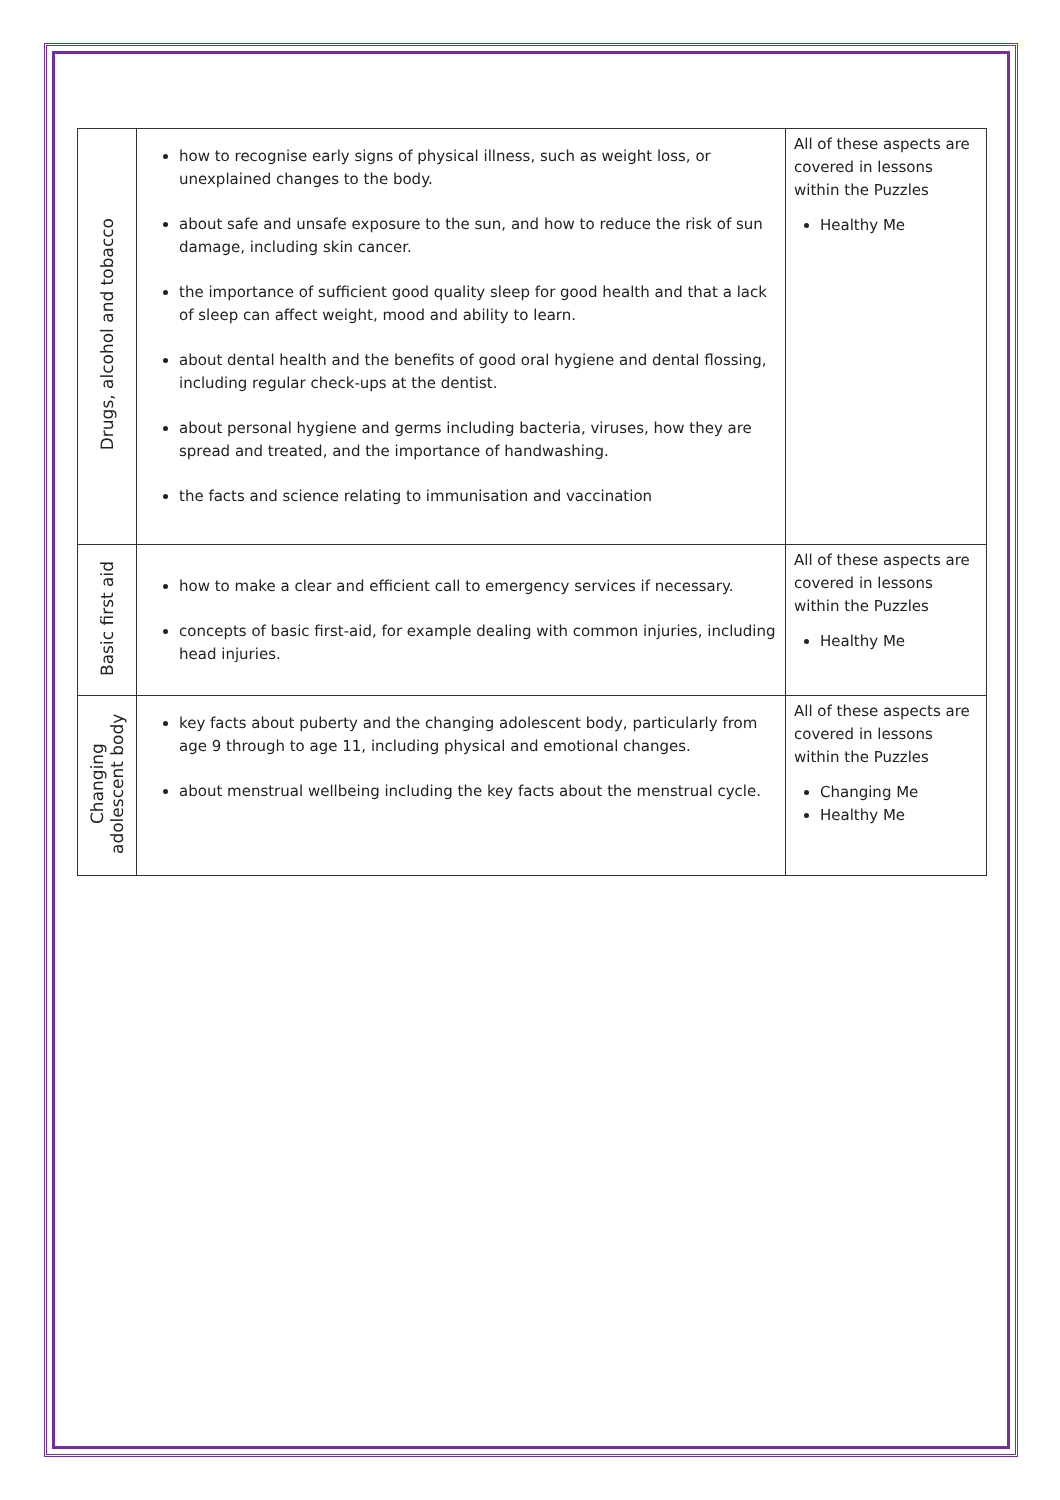| Drugs, alcohol and tobacco | how to recognise early signs of physical illness, such as weight loss, or unexplained changes to the body. about safe and unsafe exposure to the sun, and how to reduce the risk of sun damage, including skin cancer. the importance of sufficient good quality sleep for good health and that a lack of sleep can affect weight, mood and ability to learn. about dental health and the benefits of good oral hygiene and dental flossing, including regular check-ups at the dentist. about personal hygiene and germs including bacteria, viruses, how they are spread and treated, and the importance of handwashing. the facts and science relating to immunisation and vaccination | All of these aspects are covered in lessons within the Puzzles Healthy Me |
| Basic first aid | how to make a clear and efficient call to emergency services if necessary. concepts of basic first-aid, for example dealing with common injuries, including head injuries. | All of these aspects are covered in lessons within the Puzzles Healthy Me |
| Changing adolescent body | key facts about puberty and the changing adolescent body, particularly from age 9 through to age 11, including physical and emotional changes. about menstrual wellbeing including the key facts about the menstrual cycle. | All of these aspects are covered in lessons within the Puzzles Changing Me Healthy Me |